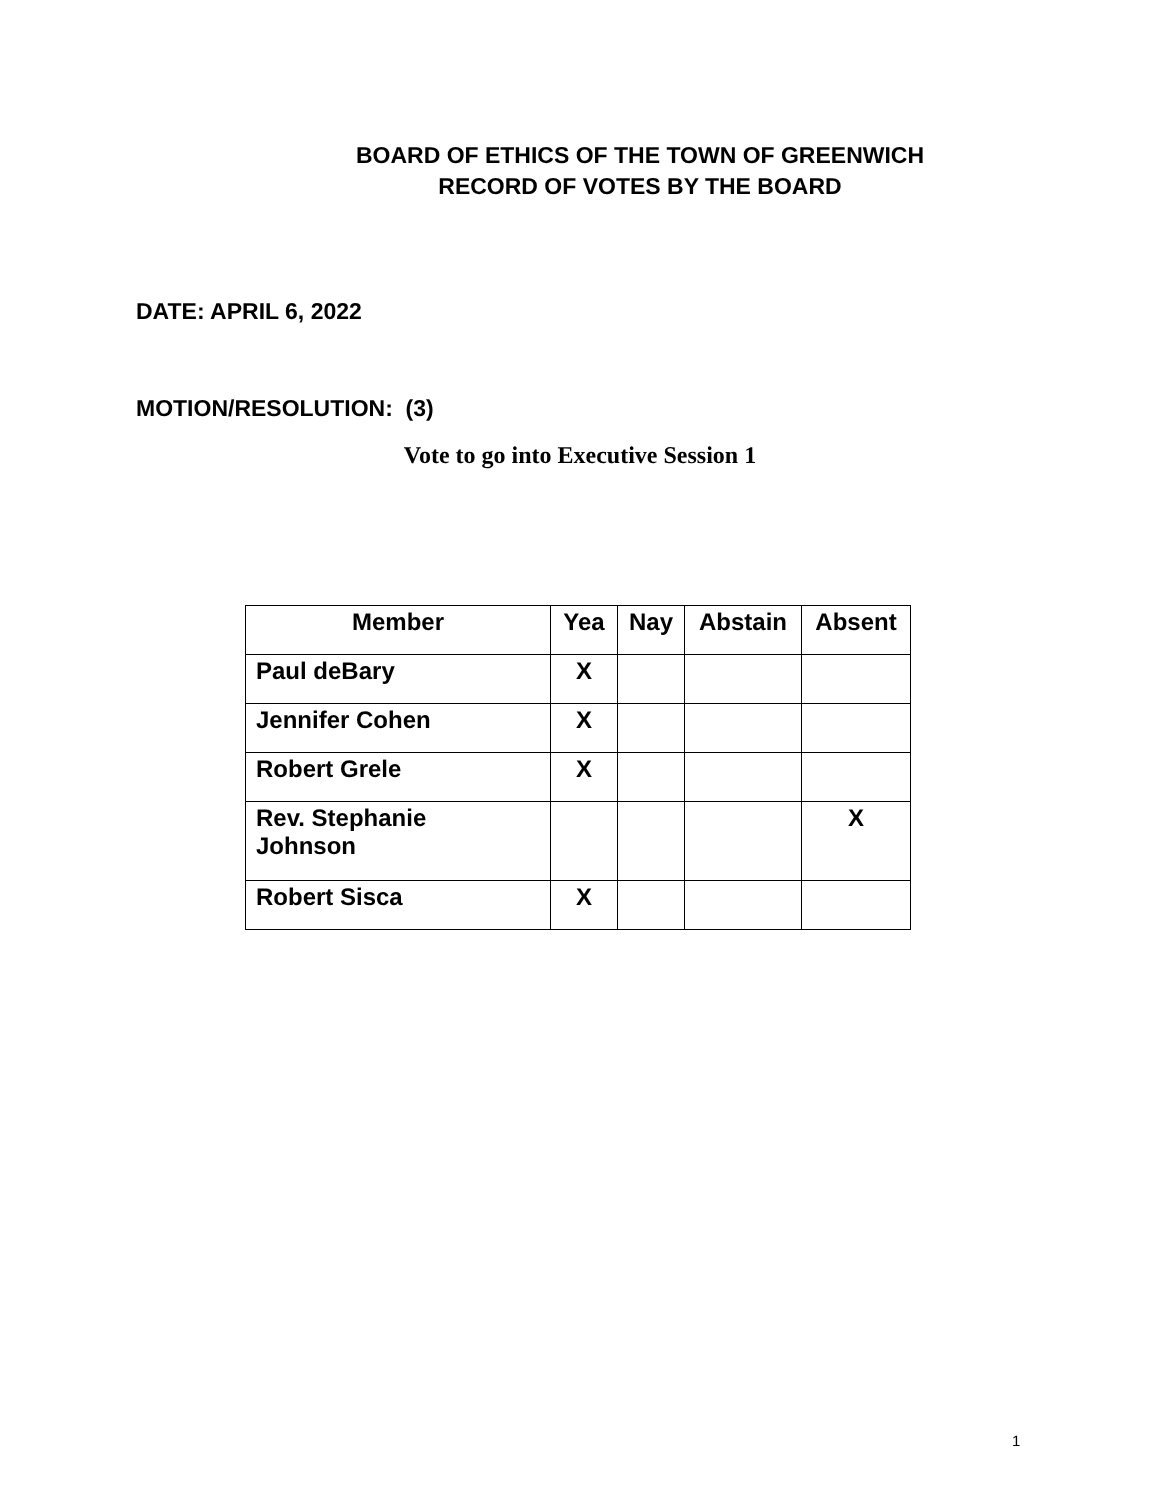BOARD OF ETHICS OF THE TOWN OF GREENWICH
RECORD OF VOTES BY THE BOARD
DATE: APRIL 6, 2022
MOTION/RESOLUTION: (3)
Vote to go into Executive Session 1
| Member | Yea | Nay | Abstain | Absent |
| --- | --- | --- | --- | --- |
| Paul deBary | X | | | |
| Jennifer Cohen | X | | | |
| Robert Grele | X | | | |
| Rev. Stephanie Johnson | | | | X |
| Robert Sisca | X | | | |
1